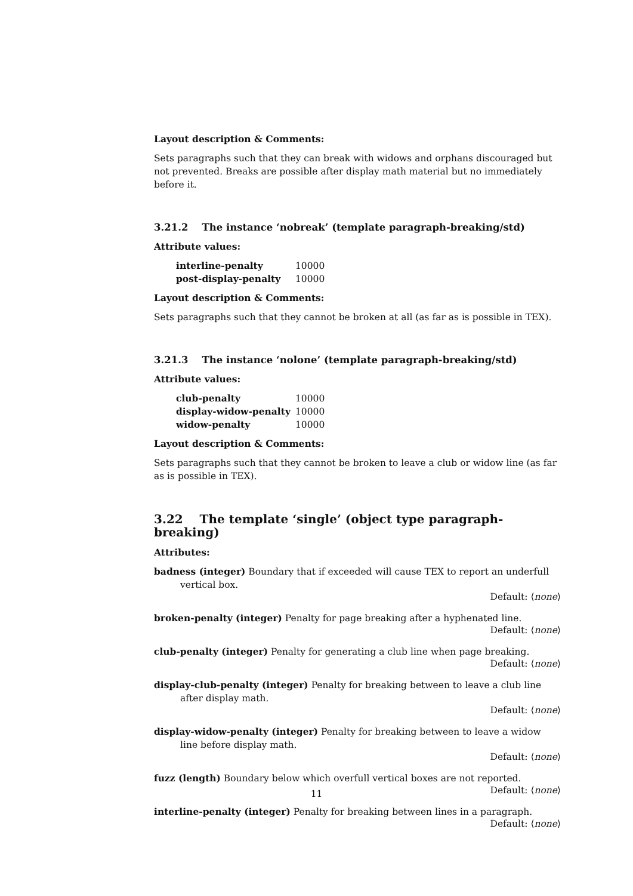Layout description & Comments:
Sets paragraphs such that they can break with widows and orphans discouraged but not prevented. Breaks are possible after display math material but no immediately before it.
3.21.2 The instance ‘nobreak’ (template paragraph-breaking/std)
Attribute values:
| interline-penalty | 10000 |
| post-display-penalty | 10000 |
Layout description & Comments:
Sets paragraphs such that they cannot be broken at all (as far as is possible in TEX).
3.21.3 The instance ‘nolone’ (template paragraph-breaking/std)
Attribute values:
| club-penalty | 10000 |
| display-widow-penalty | 10000 |
| widow-penalty | 10000 |
Layout description & Comments:
Sets paragraphs such that they cannot be broken to leave a club or widow line (as far as is possible in TEX).
3.22 The template ‘single’ (object type paragraph-breaking)
Attributes:
badness (integer) Boundary that if exceeded will cause TEX to report an underfull vertical box.
Default: ⟨none⟩
broken-penalty (integer) Penalty for page breaking after a hyphenated line.
Default: ⟨none⟩
club-penalty (integer) Penalty for generating a club line when page breaking.
Default: ⟨none⟩
display-club-penalty (integer) Penalty for breaking between to leave a club line after display math.
Default: ⟨none⟩
display-widow-penalty (integer) Penalty for breaking between to leave a widow line before display math.
Default: ⟨none⟩
fuzz (length) Boundary below which overfull vertical boxes are not reported.
Default: ⟨none⟩
interline-penalty (integer) Penalty for breaking between lines in a paragraph.
Default: ⟨none⟩
11